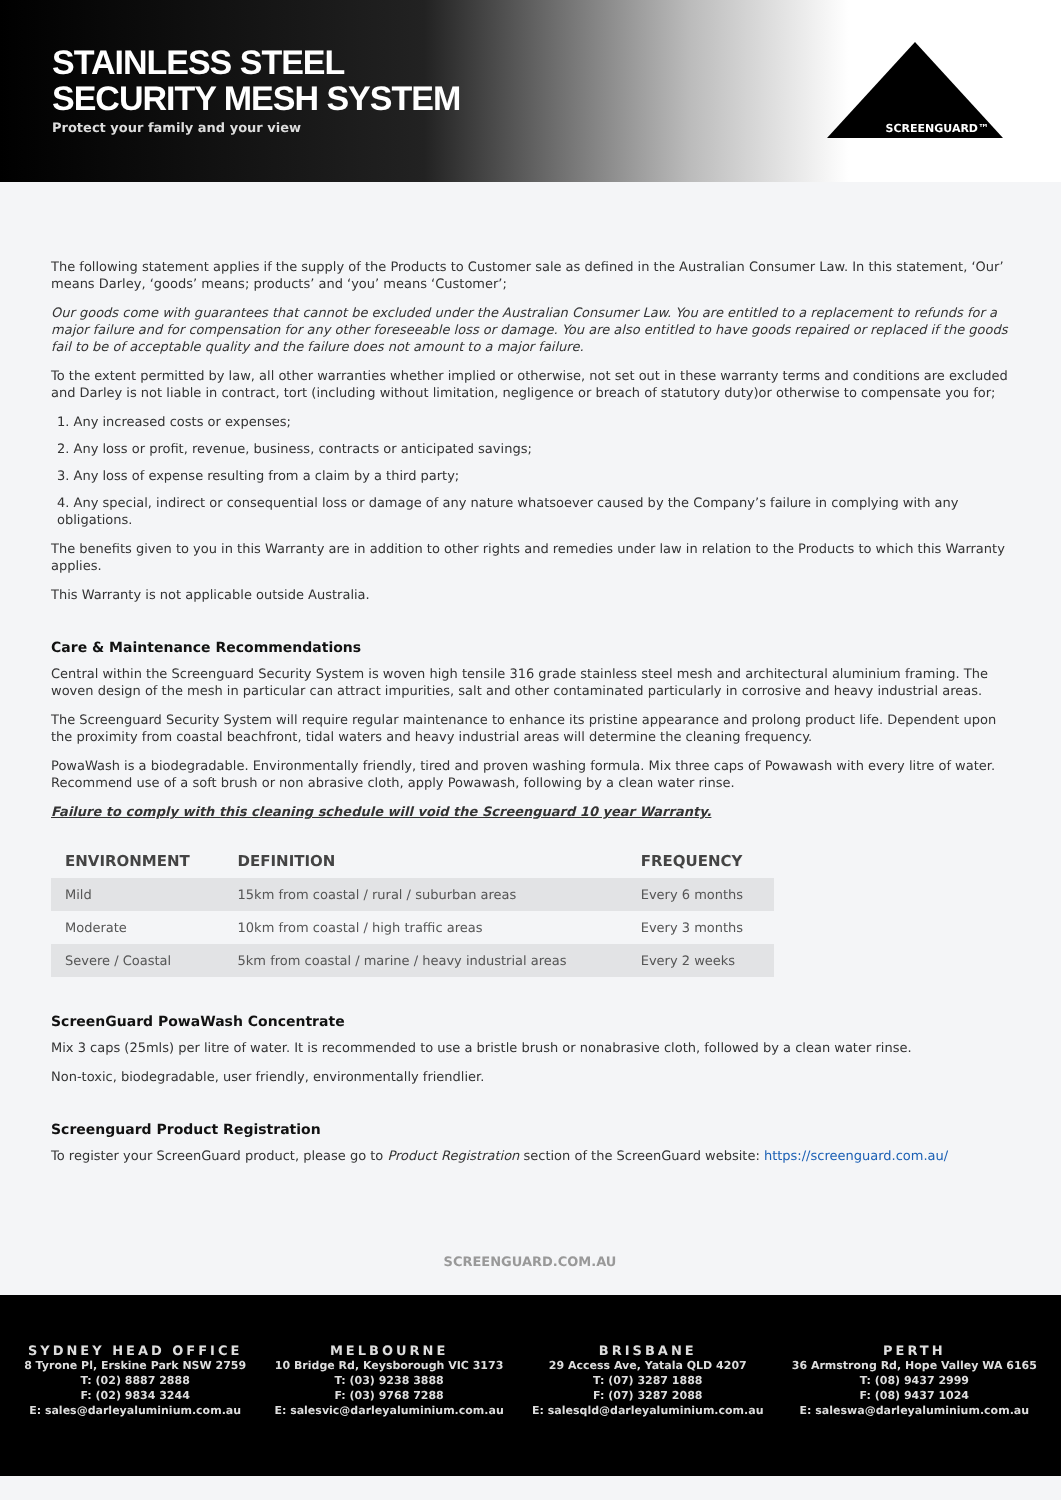STAINLESS STEEL
SECURITY MESH SYSTEM
Protect your family and your view
SCREENGUARD™
The following statement applies if the supply of the Products to Customer sale as defined in the Australian Consumer Law. In this statement, ‘Our’ means Darley, ‘goods’ means; products’ and ‘you’ means ‘Customer’;
Our goods come with guarantees that cannot be excluded under the Australian Consumer Law. You are entitled to a replacement to refunds for a major failure and for compensation for any other foreseeable loss or damage. You are also entitled to have goods repaired or replaced if the goods fail to be of acceptable quality and the failure does not amount to a major failure.
To the extent permitted by law, all other warranties whether implied or otherwise, not set out in these warranty terms and conditions are excluded and Darley is not liable in contract, tort (including without limitation, negligence or breach of statutory duty)or otherwise to compensate you for;
1. Any increased costs or expenses;
2. Any loss or profit, revenue, business, contracts or anticipated savings;
3. Any loss of expense resulting from a claim by a third party;
4. Any special, indirect or consequential loss or damage of any nature whatsoever caused by the Company’s failure in complying with any obligations.
The benefits given to you in this Warranty are in addition to other rights and remedies under law in relation to the Products to which this Warranty applies.
This Warranty is not applicable outside Australia.
Care & Maintenance Recommendations
Central within the Screenguard Security System is woven high tensile 316 grade stainless steel mesh and architectural aluminium framing. The woven design of the mesh in particular can attract impurities, salt and other contaminated particularly in corrosive and heavy industrial areas.
The Screenguard Security System will require regular maintenance to enhance its pristine appearance and prolong product life. Dependent upon the proximity from coastal beachfront, tidal waters and heavy industrial areas will determine the cleaning frequency.
PowaWash is a biodegradable. Environmentally friendly, tired and proven washing formula. Mix three caps of Powawash with every litre of water. Recommend use of a soft brush or non abrasive cloth, apply Powawash, following by a clean water rinse.
Failure to comply with this cleaning schedule will void the Screenguard 10 year Warranty.
| ENVIRONMENT | DEFINITION | FREQUENCY |
| --- | --- | --- |
| Mild | 15km from coastal / rural / suburban areas | Every 6 months |
| Moderate | 10km from coastal / high traffic areas | Every 3 months |
| Severe / Coastal | 5km from coastal / marine / heavy industrial areas | Every 2 weeks |
ScreenGuard PowaWash Concentrate
Mix 3 caps (25mls) per litre of water. It is recommended to use a bristle brush or nonabrasive cloth, followed by a clean water rinse.
Non-toxic, biodegradable, user friendly, environmentally friendlier.
Screenguard Product Registration
To register your ScreenGuard product, please go to Product Registration section of the ScreenGuard website: https://screenguard.com.au/
SCREENGUARD.COM.AU
SYDNEY HEAD OFFICE
8 Tyrone Pl, Erskine Park NSW 2759
T: (02) 8887 2888
F: (02) 9834 3244
E: sales@darleyaluminium.com.au
MELBOURNE
10 Bridge Rd, Keysborough VIC 3173
T: (03) 9238 3888
F: (03) 9768 7288
E: salesvic@darleyaluminium.com.au
BRISBANE
29 Access Ave, Yatala QLD 4207
T: (07) 3287 1888
F: (07) 3287 2088
E: salesqld@darleyaluminium.com.au
PERTH
36 Armstrong Rd, Hope Valley WA 6165
T: (08) 9437 2999
F: (08) 9437 1024
E: saleswa@darleyaluminium.com.au